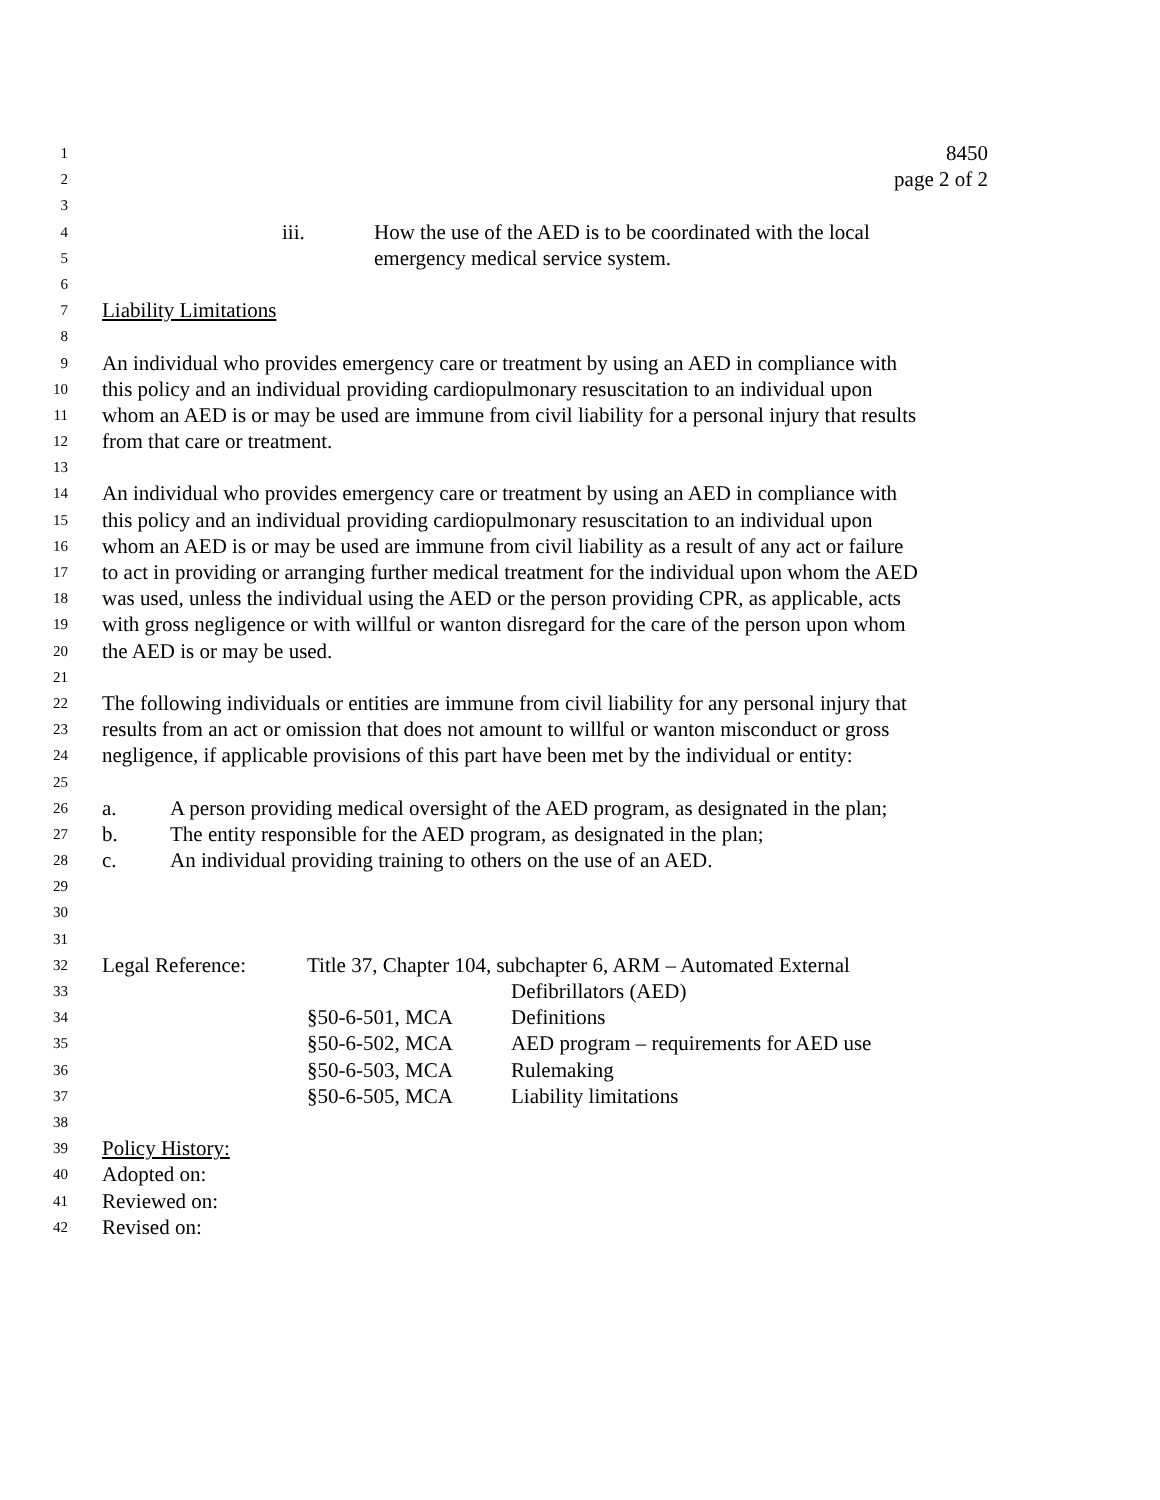1 8450
2 page 2 of 2
3
4 iii. How the use of the AED is to be coordinated with the local
5 emergency medical service system.
6
7 Liability Limitations
8
9 An individual who provides emergency care or treatment by using an AED in compliance with
10 this policy and an individual providing cardiopulmonary resuscitation to an individual upon
11 whom an AED is or may be used are immune from civil liability for a personal injury that results
12 from that care or treatment.
13
14 An individual who provides emergency care or treatment by using an AED in compliance with
15 this policy and an individual providing cardiopulmonary resuscitation to an individual upon
16 whom an AED is or may be used are immune from civil liability as a result of any act or failure
17 to act in providing or arranging further medical treatment for the individual upon whom the AED
18 was used, unless the individual using the AED or the person providing CPR, as applicable, acts
19 with gross negligence or with willful or wanton disregard for the care of the person upon whom
20 the AED is or may be used.
21
22 The following individuals or entities are immune from civil liability for any personal injury that
23 results from an act or omission that does not amount to willful or wanton misconduct or gross
24 negligence, if applicable provisions of this part have been met by the individual or entity:
25
26 a. A person providing medical oversight of the AED program, as designated in the plan;
27 b. The entity responsible for the AED program, as designated in the plan;
28 c. An individual providing training to others on the use of an AED.
29
30
31
32 Legal Reference: Title 37, Chapter 104, subchapter 6, ARM – Automated External
33 Defibrillators (AED)
34 §50-6-501, MCA Definitions
35 §50-6-502, MCA AED program – requirements for AED use
36 §50-6-503, MCA Rulemaking
37 §50-6-505, MCA Liability limitations
38
39 Policy History:
40 Adopted on:
41 Reviewed on:
42 Revised on: